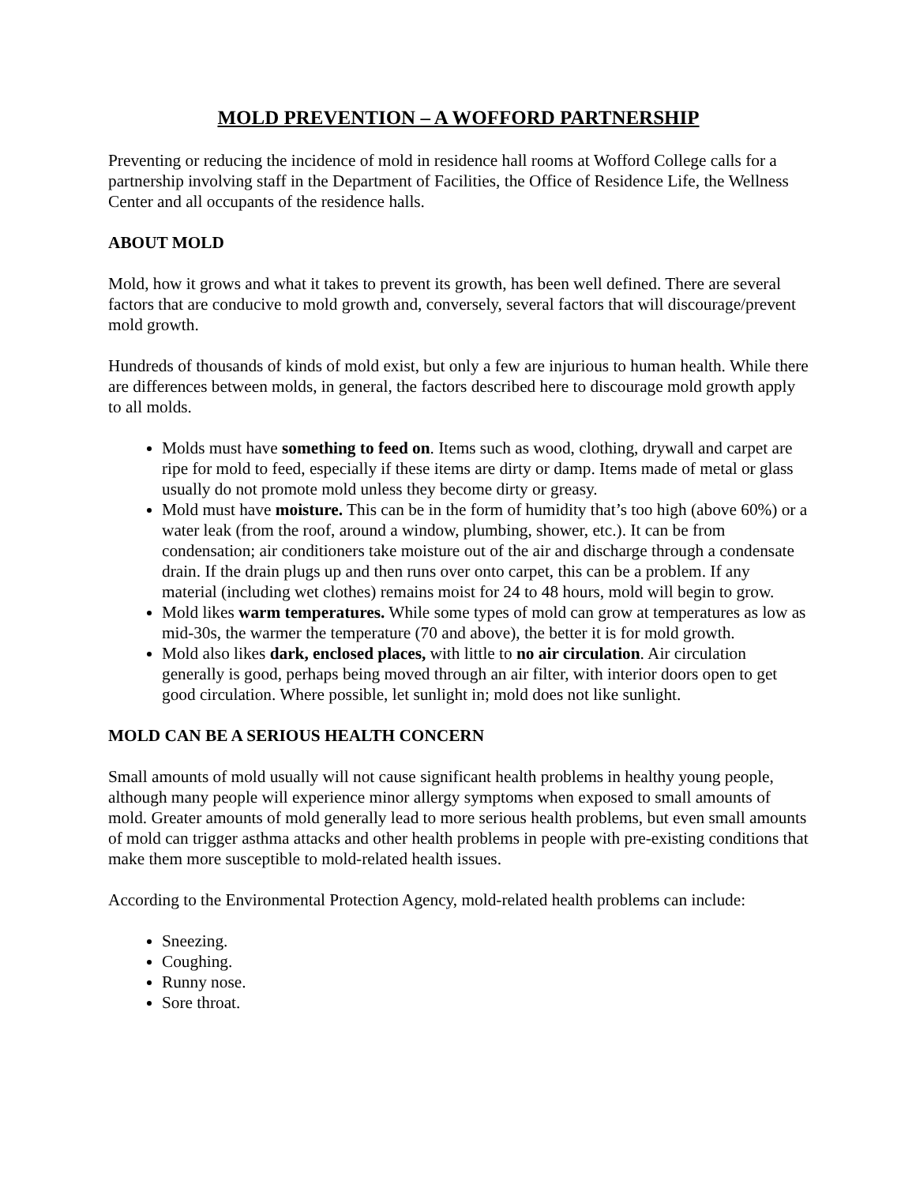MOLD PREVENTION – A WOFFORD PARTNERSHIP
Preventing or reducing the incidence of mold in residence hall rooms at Wofford College calls for a partnership involving staff in the Department of Facilities, the Office of Residence Life, the Wellness Center and all occupants of the residence halls.
ABOUT MOLD
Mold, how it grows and what it takes to prevent its growth, has been well defined. There are several factors that are conducive to mold growth and, conversely, several factors that will discourage/prevent mold growth.
Hundreds of thousands of kinds of mold exist, but only a few are injurious to human health. While there are differences between molds, in general, the factors described here to discourage mold growth apply to all molds.
Molds must have something to feed on. Items such as wood, clothing, drywall and carpet are ripe for mold to feed, especially if these items are dirty or damp. Items made of metal or glass usually do not promote mold unless they become dirty or greasy.
Mold must have moisture. This can be in the form of humidity that’s too high (above 60%) or a water leak (from the roof, around a window, plumbing, shower, etc.). It can be from condensation; air conditioners take moisture out of the air and discharge through a condensate drain. If the drain plugs up and then runs over onto carpet, this can be a problem. If any material (including wet clothes) remains moist for 24 to 48 hours, mold will begin to grow.
Mold likes warm temperatures. While some types of mold can grow at temperatures as low as mid-30s, the warmer the temperature (70 and above), the better it is for mold growth.
Mold also likes dark, enclosed places, with little to no air circulation. Air circulation generally is good, perhaps being moved through an air filter, with interior doors open to get good circulation. Where possible, let sunlight in; mold does not like sunlight.
MOLD CAN BE A SERIOUS HEALTH CONCERN
Small amounts of mold usually will not cause significant health problems in healthy young people, although many people will experience minor allergy symptoms when exposed to small amounts of mold. Greater amounts of mold generally lead to more serious health problems, but even small amounts of mold can trigger asthma attacks and other health problems in people with pre-existing conditions that make them more susceptible to mold-related health issues.
According to the Environmental Protection Agency, mold-related health problems can include:
Sneezing.
Coughing.
Runny nose.
Sore throat.